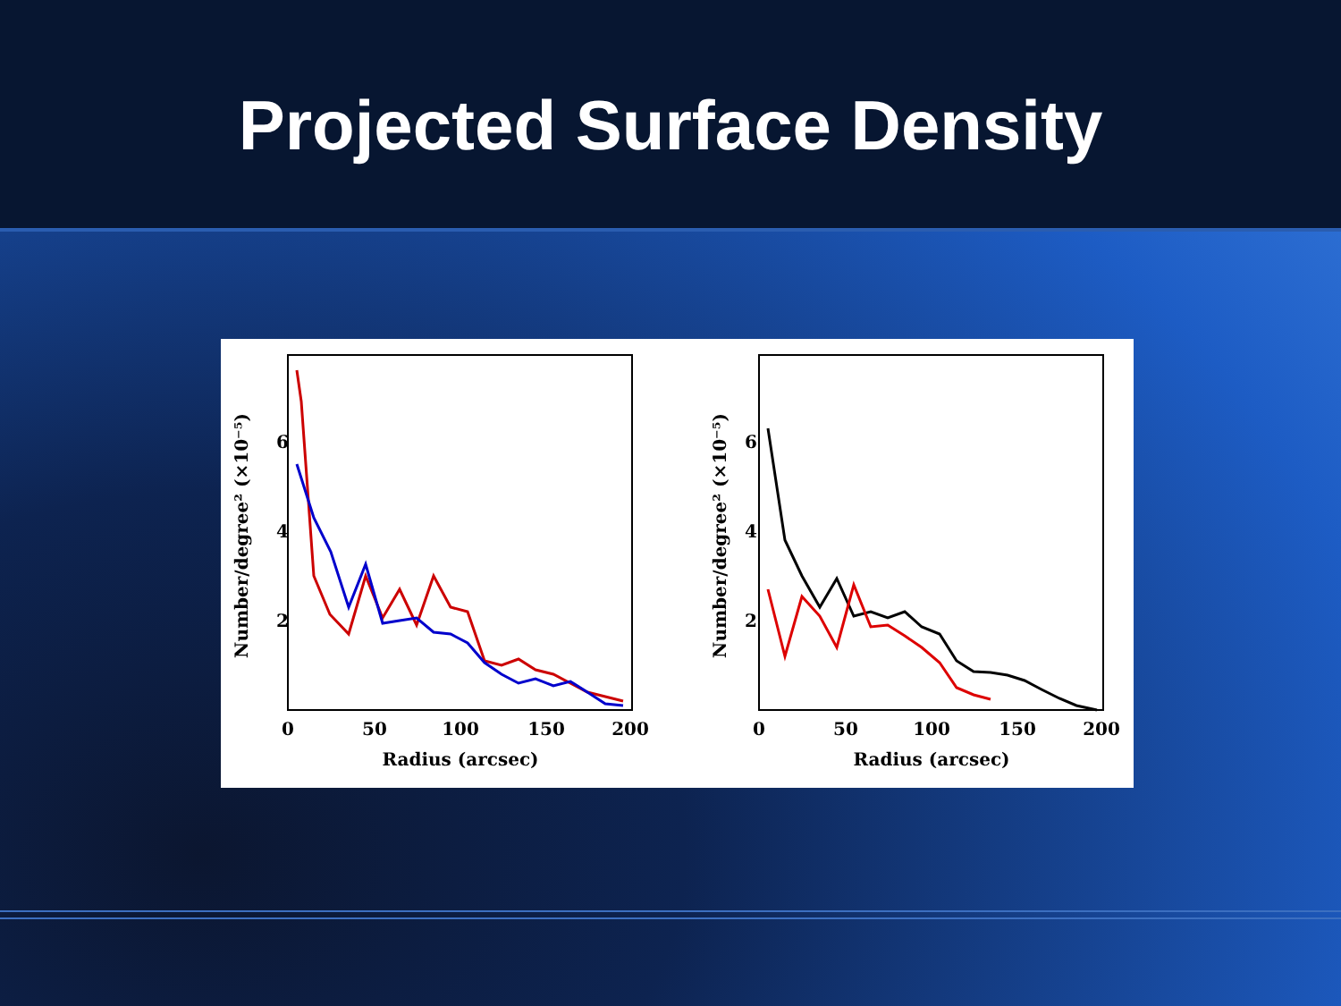Projected Surface Density
0
50
100
150
200
Radius (arcsec)
2
4
6
Number/degree² (×10⁻⁵)
0
50
100
150
200
Radius (arcsec)
2
4
6
Number/degree² (×10⁻⁵)